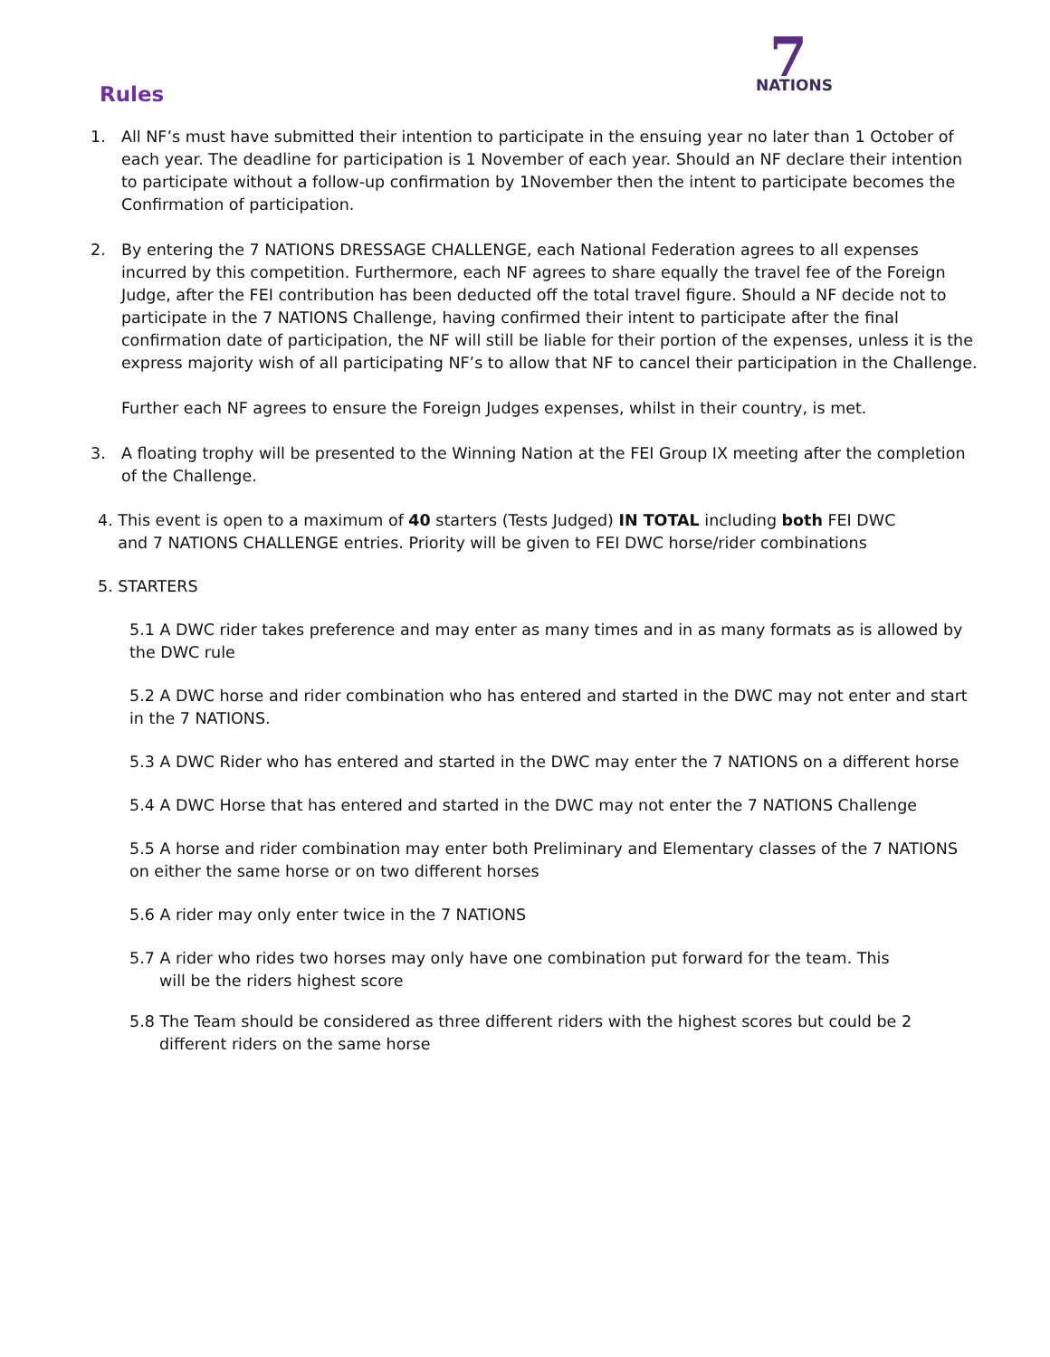7
NATIONS
Rules
1. All NF’s must have submitted their intention to participate in the ensuing year no later than 1 October of each year. The deadline for participation is 1 November of each year. Should an NF declare their intention to participate without a follow-up confirmation by 1November then the intent to participate becomes the Confirmation of participation.
2. By entering the 7 NATIONS DRESSAGE CHALLENGE, each National Federation agrees to all expenses incurred by this competition. Furthermore, each NF agrees to share equally the travel fee of the Foreign Judge, after the FEI contribution has been deducted off the total travel figure. Should a NF decide not to participate in the 7 NATIONS Challenge, having confirmed their intent to participate after the final confirmation date of participation, the NF will still be liable for their portion of the expenses, unless it is the express majority wish of all participating NF’s to allow that NF to cancel their participation in the Challenge.
Further each NF agrees to ensure the Foreign Judges expenses, whilst in their country, is met.
3. A floating trophy will be presented to the Winning Nation at the FEI Group IX meeting after the completion of the Challenge.
4. This event is open to a maximum of 40 starters (Tests Judged) IN TOTAL including both FEI DWC
and 7 NATIONS CHALLENGE entries. Priority will be given to FEI DWC horse/rider combinations
5. STARTERS
5.1 A DWC rider takes preference and may enter as many times and in as many formats as is allowed by the DWC rule
5.2 A DWC horse and rider combination who has entered and started in the DWC may not enter and start in the 7 NATIONS.
5.3 A DWC Rider who has entered and started in the DWC may enter the 7 NATIONS on a different horse
5.4 A DWC Horse that has entered and started in the DWC may not enter the 7 NATIONS Challenge
5.5 A horse and rider combination may enter both Preliminary and Elementary classes of the 7 NATIONS on either the same horse or on two different horses
5.6 A rider may only enter twice in the 7 NATIONS
5.7 A rider who rides two horses may only have one combination put forward for the team. This
will be the riders highest score
5.8 The Team should be considered as three different riders with the highest scores but could be 2
different riders on the same horse